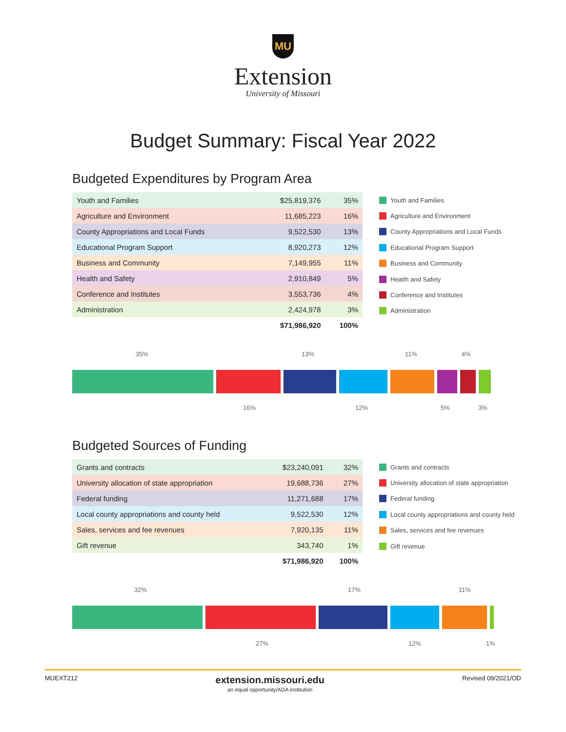MU
Extension
University of Missouri
Budget Summary: Fiscal Year 2022
Budgeted Expenditures by Program Area
| Youth and Families | $25,819,376 | 35% |
| Agriculture and Environment | 11,685,223 | 16% |
| County Appropriations and Local Funds | 9,522,530 | 13% |
| Educational Program Support | 8,920,273 | 12% |
| Business and Community | 7,149,955 | 11% |
| Health and Safety | 2,910,849 | 5% |
| Conference and Institutes | 3,553,736 | 4% |
| Administration | 2,424,978 | 3% |
| | $71,986,920 | 100% |
Youth and Families
Agriculture and Environment
County Appropriations and Local Funds
Educational Program Support
Business and Community
Health and Safety
Conference and Institutes
Administration
35% 13% 11% 4%
16% 12% 5% 3%
Budgeted Sources of Funding
| Grants and contracts | $23,240,091 | 32% |
| University allocation of state appropriation | 19,688,736 | 27% |
| Federal funding | 11,271,688 | 17% |
| Local county appropriations and county held | 9,522,530 | 12% |
| Sales, services and fee revenues | 7,920,135 | 11% |
| Gift revenue | 343,740 | 1% |
| | $71,986,920 | 100% |
Grants and contracts
University allocation of state appropriation
Federal funding
Local county appropriations and county held
Sales, services and fee revenues
Gift revenue
32% 17% 11%
27% 12% 1%
MUEXT212
extension.missouri.edu
an equal opportunity/ADA institution
Revised 09/2021/OD